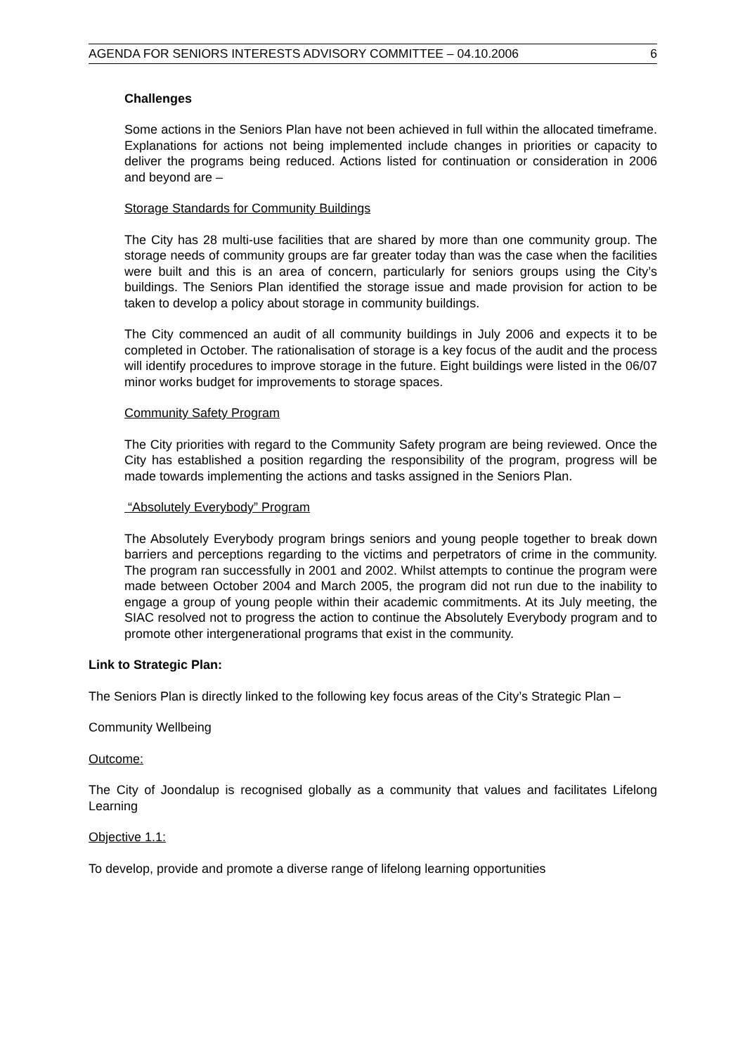AGENDA FOR SENIORS INTERESTS ADVISORY COMMITTEE – 04.10.2006 6
Challenges
Some actions in the Seniors Plan have not been achieved in full within the allocated timeframe. Explanations for actions not being implemented include changes in priorities or capacity to deliver the programs being reduced. Actions listed for continuation or consideration in 2006 and beyond are –
Storage Standards for Community Buildings
The City has 28 multi-use facilities that are shared by more than one community group. The storage needs of community groups are far greater today than was the case when the facilities were built and this is an area of concern, particularly for seniors groups using the City’s buildings. The Seniors Plan identified the storage issue and made provision for action to be taken to develop a policy about storage in community buildings.
The City commenced an audit of all community buildings in July 2006 and expects it to be completed in October. The rationalisation of storage is a key focus of the audit and the process will identify procedures to improve storage in the future. Eight buildings were listed in the 06/07 minor works budget for improvements to storage spaces.
Community Safety Program
The City priorities with regard to the Community Safety program are being reviewed. Once the City has established a position regarding the responsibility of the program, progress will be made towards implementing the actions and tasks assigned in the Seniors Plan.
“Absolutely Everybody” Program
The Absolutely Everybody program brings seniors and young people together to break down barriers and perceptions regarding to the victims and perpetrators of crime in the community. The program ran successfully in 2001 and 2002. Whilst attempts to continue the program were made between October 2004 and March 2005, the program did not run due to the inability to engage a group of young people within their academic commitments. At its July meeting, the SIAC resolved not to progress the action to continue the Absolutely Everybody program and to promote other intergenerational programs that exist in the community.
Link to Strategic Plan:
The Seniors Plan is directly linked to the following key focus areas of the City’s Strategic Plan –
Community Wellbeing
Outcome:
The City of Joondalup is recognised globally as a community that values and facilitates Lifelong Learning
Objective 1.1:
To develop, provide and promote a diverse range of lifelong learning opportunities